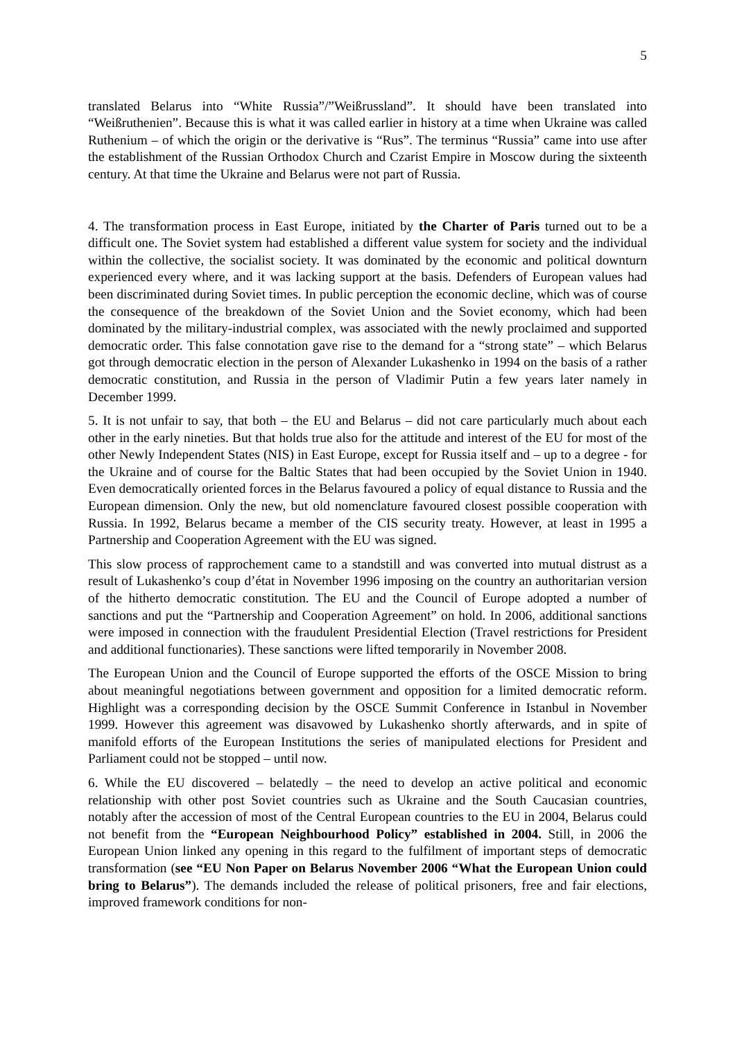5
translated Belarus into “White Russia”/”Weißrussland”. It should have been translated into “Weißruthenien”. Because this is what it was called earlier in history at a time when Ukraine was called Ruthenium – of which the origin or the derivative is “Rus”. The terminus “Russia” came into use after the establishment of the Russian Orthodox Church and Czarist Empire in Moscow during the sixteenth century. At that time the Ukraine and Belarus were not part of Russia.
4. The transformation process in East Europe, initiated by the Charter of Paris turned out to be a difficult one. The Soviet system had established a different value system for society and the individual within the collective, the socialist society. It was dominated by the economic and political downturn experienced every where, and it was lacking support at the basis. Defenders of European values had been discriminated during Soviet times. In public perception the economic decline, which was of course the consequence of the breakdown of the Soviet Union and the Soviet economy, which had been dominated by the military-industrial complex, was associated with the newly proclaimed and supported democratic order. This false connotation gave rise to the demand for a “strong state” – which Belarus got through democratic election in the person of Alexander Lukashenko in 1994 on the basis of a rather democratic constitution, and Russia in the person of Vladimir Putin a few years later namely in December 1999.
5. It is not unfair to say, that both – the EU and Belarus – did not care particularly much about each other in the early nineties. But that holds true also for the attitude and interest of the EU for most of the other Newly Independent States (NIS) in East Europe, except for Russia itself and – up to a degree - for the Ukraine and of course for the Baltic States that had been occupied by the Soviet Union in 1940. Even democratically oriented forces in the Belarus favoured a policy of equal distance to Russia and the European dimension. Only the new, but old nomenclature favoured closest possible cooperation with Russia. In 1992, Belarus became a member of the CIS security treaty. However, at least in 1995 a Partnership and Cooperation Agreement with the EU was signed.
This slow process of rapprochement came to a standstill and was converted into mutual distrust as a result of Lukashenko’s coup d’état in November 1996 imposing on the country an authoritarian version of the hitherto democratic constitution. The EU and the Council of Europe adopted a number of sanctions and put the “Partnership and Cooperation Agreement” on hold. In 2006, additional sanctions were imposed in connection with the fraudulent Presidential Election (Travel restrictions for President and additional functionaries). These sanctions were lifted temporarily in November 2008.
The European Union and the Council of Europe supported the efforts of the OSCE Mission to bring about meaningful negotiations between government and opposition for a limited democratic reform. Highlight was a corresponding decision by the OSCE Summit Conference in Istanbul in November 1999. However this agreement was disavowed by Lukashenko shortly afterwards, and in spite of manifold efforts of the European Institutions the series of manipulated elections for President and Parliament could not be stopped – until now.
6. While the EU discovered – belatedly – the need to develop an active political and economic relationship with other post Soviet countries such as Ukraine and the South Caucasian countries, notably after the accession of most of the Central European countries to the EU in 2004, Belarus could not benefit from the “European Neighbourhood Policy” established in 2004. Still, in 2006 the European Union linked any opening in this regard to the fulfilment of important steps of democratic transformation (see “EU Non Paper on Belarus November 2006 “What the European Union could bring to Belarus”). The demands included the release of political prisoners, free and fair elections, improved framework conditions for non-